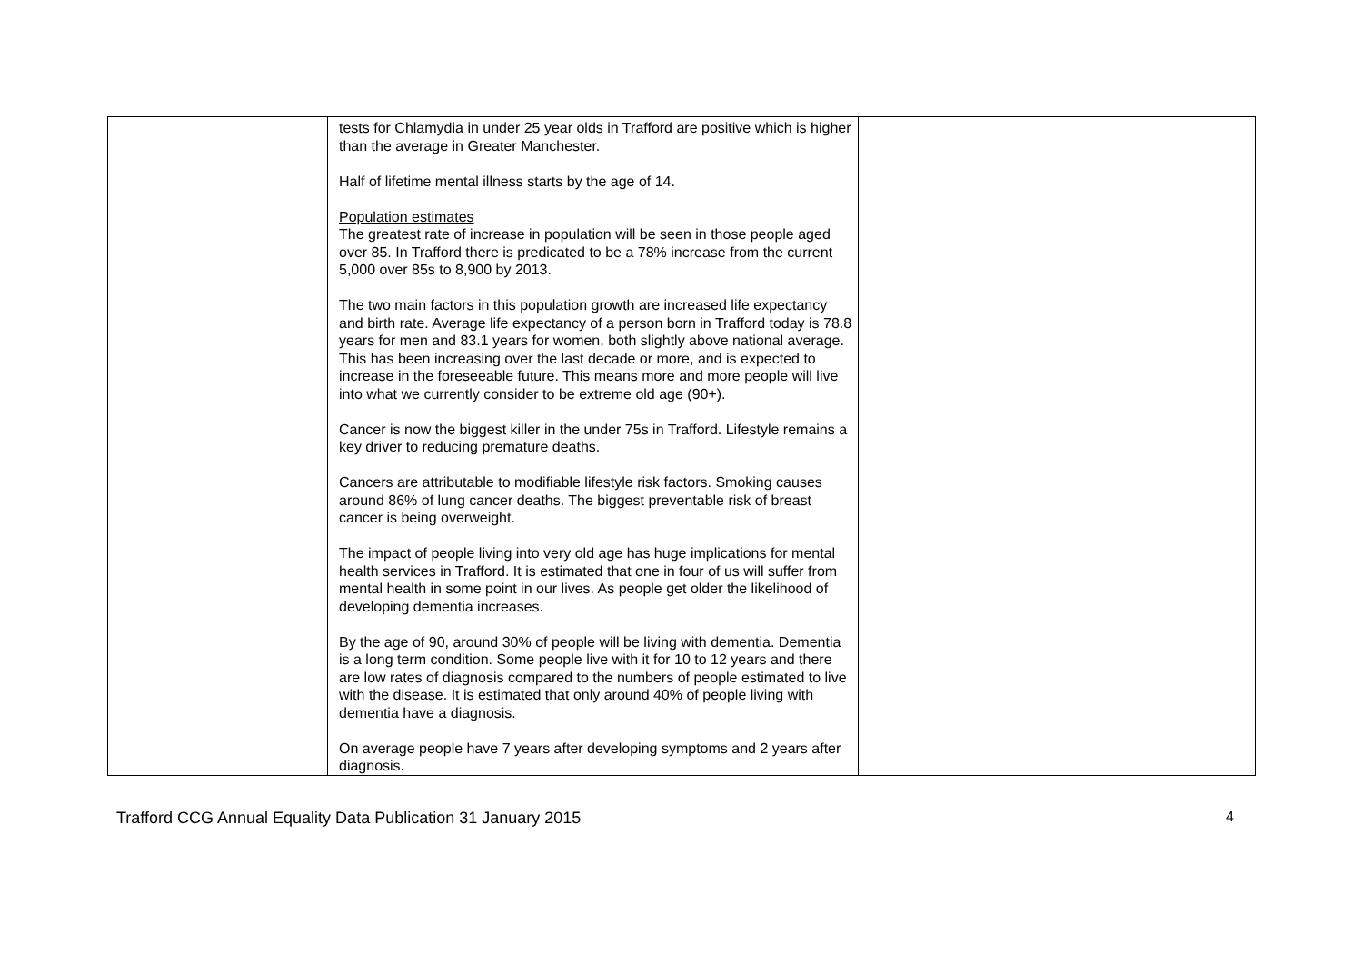| | tests for Chlamydia in under 25 year olds in Trafford are positive which is higher than the average in Greater Manchester. Half of lifetime mental illness starts by the age of 14. Population estimates The greatest rate of increase in population will be seen in those people aged over 85. In Trafford there is predicated to be a 78% increase from the current 5,000 over 85s to 8,900 by 2013. The two main factors in this population growth are increased life expectancy and birth rate. Average life expectancy of a person born in Trafford today is 78.8 years for men and 83.1 years for women, both slightly above national average. This has been increasing over the last decade or more, and is expected to increase in the foreseeable future. This means more and more people will live into what we currently consider to be extreme old age (90+). Cancer is now the biggest killer in the under 75s in Trafford. Lifestyle remains a key driver to reducing premature deaths. Cancers are attributable to modifiable lifestyle risk factors. Smoking causes around 86% of lung cancer deaths. The biggest preventable risk of breast cancer is being overweight. The impact of people living into very old age has huge implications for mental health services in Trafford. It is estimated that one in four of us will suffer from mental health in some point in our lives. As people get older the likelihood of developing dementia increases. By the age of 90, around 30% of people will be living with dementia. Dementia is a long term condition. Some people live with it for 10 to 12 years and there are low rates of diagnosis compared to the numbers of people estimated to live with the disease. It is estimated that only around 40% of people living with dementia have a diagnosis. On average people have 7 years after developing symptoms and 2 years after diagnosis. | |
Trafford CCG Annual Equality Data Publication 31 January 2015 4